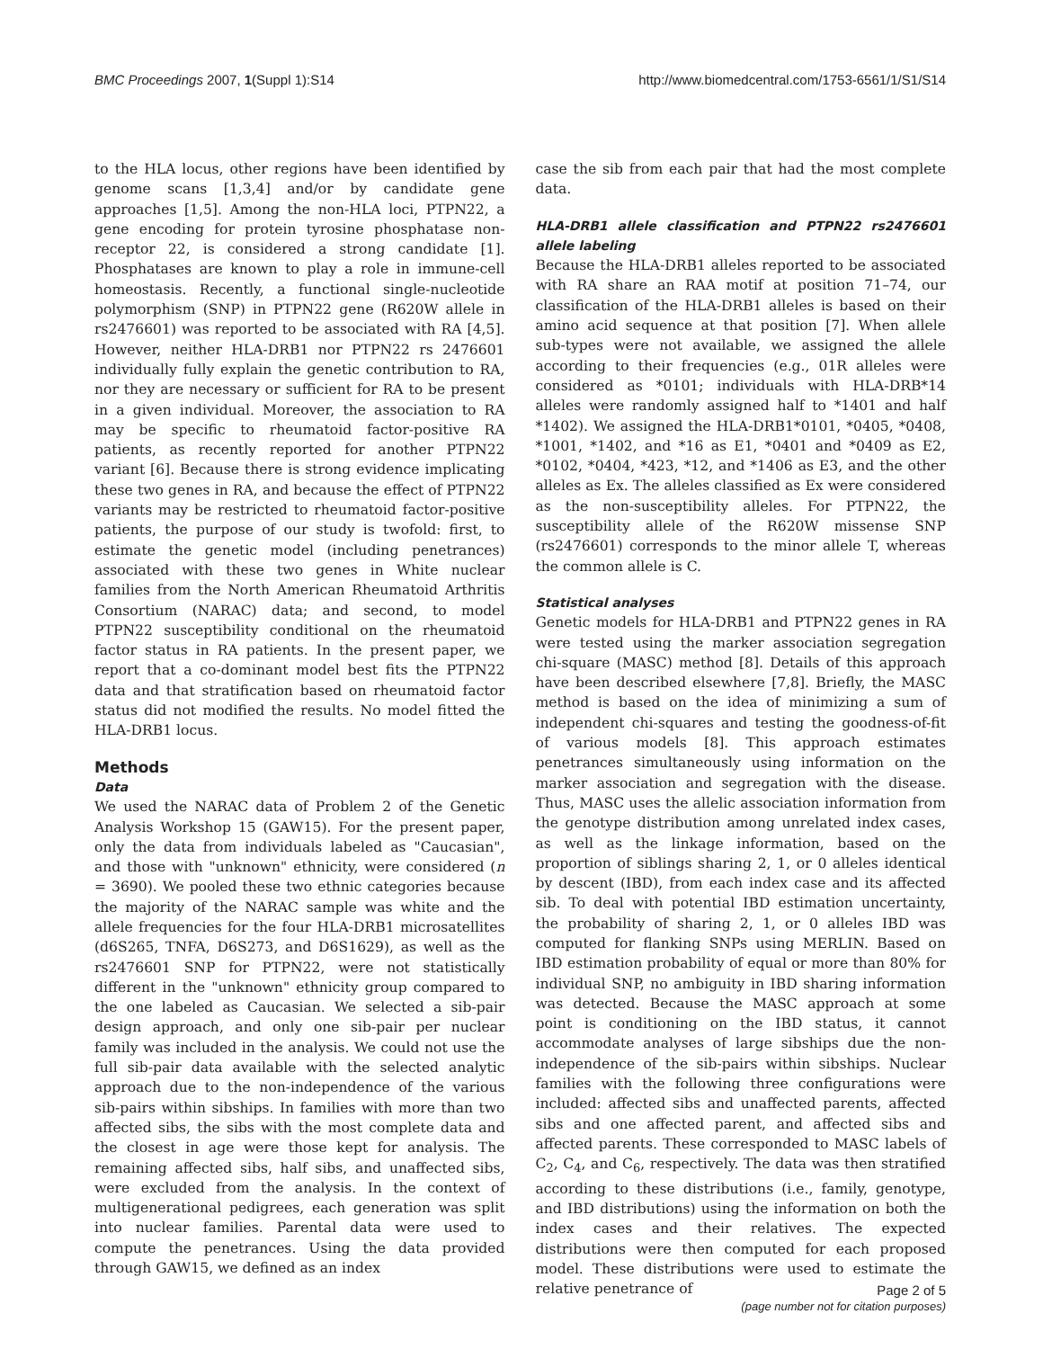BMC Proceedings 2007, 1(Suppl 1):S14 http://www.biomedcentral.com/1753-6561/1/S1/S14
to the HLA locus, other regions have been identified by genome scans [1,3,4] and/or by candidate gene approaches [1,5]. Among the non-HLA loci, PTPN22, a gene encoding for protein tyrosine phosphatase non-receptor 22, is considered a strong candidate [1]. Phosphatases are known to play a role in immune-cell homeostasis. Recently, a functional single-nucleotide polymorphism (SNP) in PTPN22 gene (R620W allele in rs2476601) was reported to be associated with RA [4,5]. However, neither HLA-DRB1 nor PTPN22 rs 2476601 individually fully explain the genetic contribution to RA, nor they are necessary or sufficient for RA to be present in a given individual. Moreover, the association to RA may be specific to rheumatoid factor-positive RA patients, as recently reported for another PTPN22 variant [6]. Because there is strong evidence implicating these two genes in RA, and because the effect of PTPN22 variants may be restricted to rheumatoid factor-positive patients, the purpose of our study is twofold: first, to estimate the genetic model (including penetrances) associated with these two genes in White nuclear families from the North American Rheumatoid Arthritis Consortium (NARAC) data; and second, to model PTPN22 susceptibility conditional on the rheumatoid factor status in RA patients. In the present paper, we report that a co-dominant model best fits the PTPN22 data and that stratification based on rheumatoid factor status did not modified the results. No model fitted the HLA-DRB1 locus.
Methods
Data
We used the NARAC data of Problem 2 of the Genetic Analysis Workshop 15 (GAW15). For the present paper, only the data from individuals labeled as "Caucasian", and those with "unknown" ethnicity, were considered (n = 3690). We pooled these two ethnic categories because the majority of the NARAC sample was white and the allele frequencies for the four HLA-DRB1 microsatellites (d6S265, TNFA, D6S273, and D6S1629), as well as the rs2476601 SNP for PTPN22, were not statistically different in the "unknown" ethnicity group compared to the one labeled as Caucasian. We selected a sib-pair design approach, and only one sib-pair per nuclear family was included in the analysis. We could not use the full sib-pair data available with the selected analytic approach due to the non-independence of the various sib-pairs within sibships. In families with more than two affected sibs, the sibs with the most complete data and the closest in age were those kept for analysis. The remaining affected sibs, half sibs, and unaffected sibs, were excluded from the analysis. In the context of multigenerational pedigrees, each generation was split into nuclear families. Parental data were used to compute the penetrances. Using the data provided through GAW15, we defined as an index
case the sib from each pair that had the most complete data.
HLA-DRB1 allele classification and PTPN22 rs2476601 allele labeling
Because the HLA-DRB1 alleles reported to be associated with RA share an RAA motif at position 71–74, our classification of the HLA-DRB1 alleles is based on their amino acid sequence at that position [7]. When allele sub-types were not available, we assigned the allele according to their frequencies (e.g., 01R alleles were considered as *0101; individuals with HLA-DRB*14 alleles were randomly assigned half to *1401 and half *1402). We assigned the HLA-DRB1*0101, *0405, *0408, *1001, *1402, and *16 as E1, *0401 and *0409 as E2, *0102, *0404, *423, *12, and *1406 as E3, and the other alleles as Ex. The alleles classified as Ex were considered as the non-susceptibility alleles. For PTPN22, the susceptibility allele of the R620W missense SNP (rs2476601) corresponds to the minor allele T, whereas the common allele is C.
Statistical analyses
Genetic models for HLA-DRB1 and PTPN22 genes in RA were tested using the marker association segregation chi-square (MASC) method [8]. Details of this approach have been described elsewhere [7,8]. Briefly, the MASC method is based on the idea of minimizing a sum of independent chi-squares and testing the goodness-of-fit of various models [8]. This approach estimates penetrances simultaneously using information on the marker association and segregation with the disease. Thus, MASC uses the allelic association information from the genotype distribution among unrelated index cases, as well as the linkage information, based on the proportion of siblings sharing 2, 1, or 0 alleles identical by descent (IBD), from each index case and its affected sib. To deal with potential IBD estimation uncertainty, the probability of sharing 2, 1, or 0 alleles IBD was computed for flanking SNPs using MERLIN. Based on IBD estimation probability of equal or more than 80% for individual SNP, no ambiguity in IBD sharing information was detected. Because the MASC approach at some point is conditioning on the IBD status, it cannot accommodate analyses of large sibships due the non-independence of the sib-pairs within sibships. Nuclear families with the following three configurations were included: affected sibs and unaffected parents, affected sibs and one affected parent, and affected sibs and affected parents. These corresponded to MASC labels of C<sub>2</sub>, C<sub>4</sub>, and C<sub>6</sub>, respectively. The data was then stratified according to these distributions (i.e., family, genotype, and IBD distributions) using the information on both the index cases and their relatives. The expected distributions were then computed for each proposed model. These distributions were used to estimate the relative penetrance of
Page 2 of 5
(page number not for citation purposes)